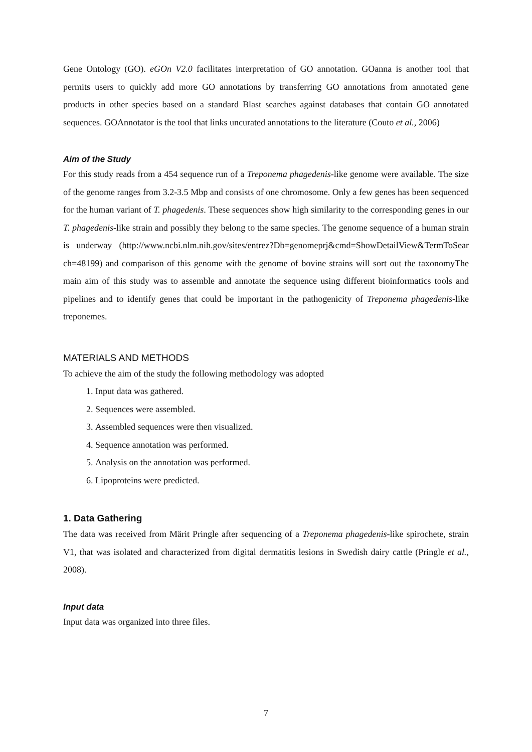Gene Ontology (GO). eGOn V2.0 facilitates interpretation of GO annotation. GOanna is another tool that permits users to quickly add more GO annotations by transferring GO annotations from annotated gene products in other species based on a standard Blast searches against databases that contain GO annotated sequences. GOAnnotator is the tool that links uncurated annotations to the literature (Couto et al., 2006)
Aim of the Study
For this study reads from a 454 sequence run of a Treponema phagedenis-like genome were available. The size of the genome ranges from 3.2-3.5 Mbp and consists of one chromosome. Only a few genes has been sequenced for the human variant of T. phagedenis. These sequences show high similarity to the corresponding genes in our T. phagedenis-like strain and possibly they belong to the same species. The genome sequence of a human strain is underway (http://www.ncbi.nlm.nih.gov/sites/entrez?Db=genomeprj&cmd=ShowDetailView&TermToSear ch=48199) and comparison of this genome with the genome of bovine strains will sort out the taxonomyThe main aim of this study was to assemble and annotate the sequence using different bioinformatics tools and pipelines and to identify genes that could be important in the pathogenicity of Treponema phagedenis-like treponemes.
MATERIALS AND METHODS
To achieve the aim of the study the following methodology was adopted
1. Input data was gathered.
2. Sequences were assembled.
3. Assembled sequences were then visualized.
4. Sequence annotation was performed.
5. Analysis on the annotation was performed.
6. Lipoproteins were predicted.
1. Data Gathering
The data was received from Märit Pringle after sequencing of a Treponema phagedenis-like spirochete, strain V1, that was isolated and characterized from digital dermatitis lesions in Swedish dairy cattle (Pringle et al., 2008).
Input data
Input data was organized into three files.
7